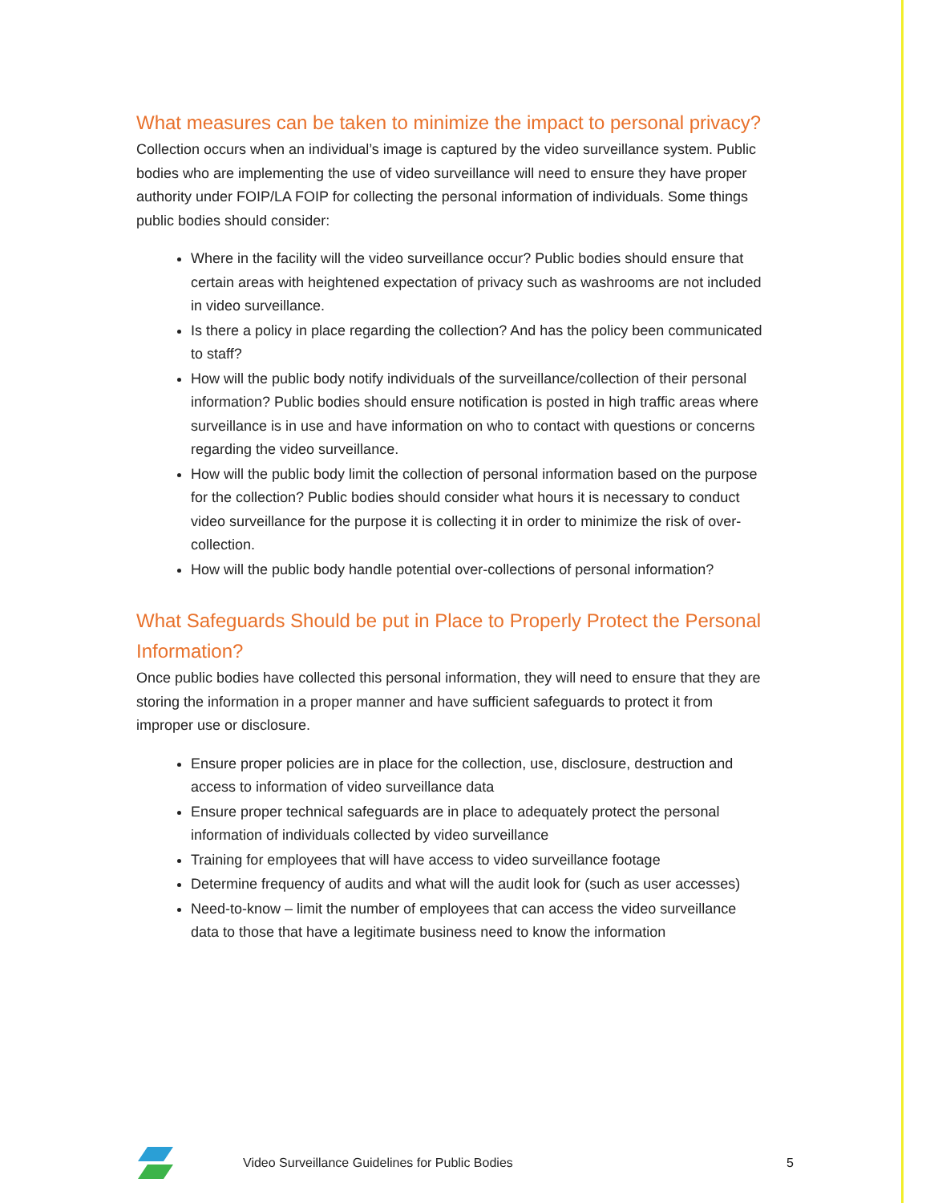What measures can be taken to minimize the impact to personal privacy?
Collection occurs when an individual’s image is captured by the video surveillance system. Public bodies who are implementing the use of video surveillance will need to ensure they have proper authority under FOIP/LA FOIP for collecting the personal information of individuals. Some things public bodies should consider:
Where in the facility will the video surveillance occur? Public bodies should ensure that certain areas with heightened expectation of privacy such as washrooms are not included in video surveillance.
Is there a policy in place regarding the collection? And has the policy been communicated to staff?
How will the public body notify individuals of the surveillance/collection of their personal information? Public bodies should ensure notification is posted in high traffic areas where surveillance is in use and have information on who to contact with questions or concerns regarding the video surveillance.
How will the public body limit the collection of personal information based on the purpose for the collection? Public bodies should consider what hours it is necessary to conduct video surveillance for the purpose it is collecting it in order to minimize the risk of over-collection.
How will the public body handle potential over-collections of personal information?
What Safeguards Should be put in Place to Properly Protect the Personal Information?
Once public bodies have collected this personal information, they will need to ensure that they are storing the information in a proper manner and have sufficient safeguards to protect it from improper use or disclosure.
Ensure proper policies are in place for the collection, use, disclosure, destruction and access to information of video surveillance data
Ensure proper technical safeguards are in place to adequately protect the personal information of individuals collected by video surveillance
Training for employees that will have access to video surveillance footage
Determine frequency of audits and what will the audit look for (such as user accesses)
Need-to-know – limit the number of employees that can access the video surveillance data to those that have a legitimate business need to know the information
Video Surveillance Guidelines for Public Bodies 5